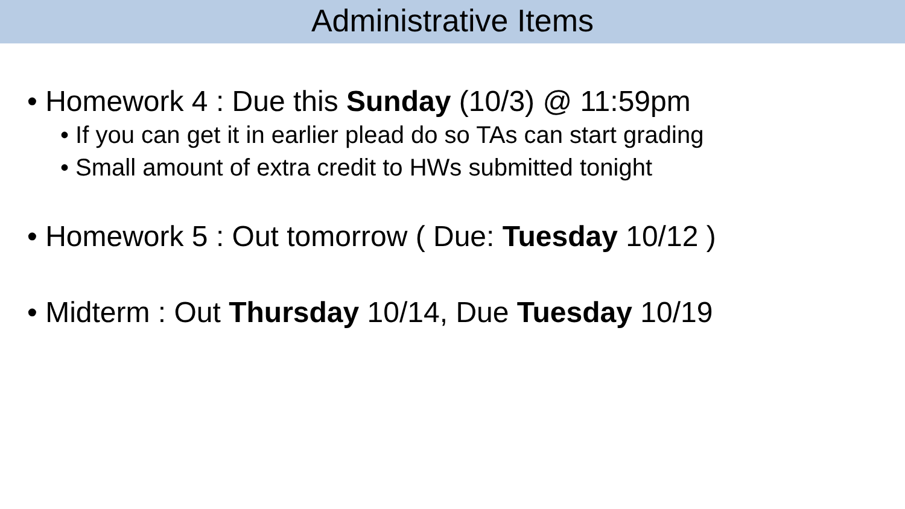Administrative Items
• Homework 4 : Due this Sunday (10/3) @ 11:59pm
• If you can get it in earlier plead do so TAs can start grading
• Small amount of extra credit to HWs submitted tonight
• Homework 5 : Out tomorrow ( Due: Tuesday 10/12 )
• Midterm : Out Thursday 10/14, Due Tuesday 10/19